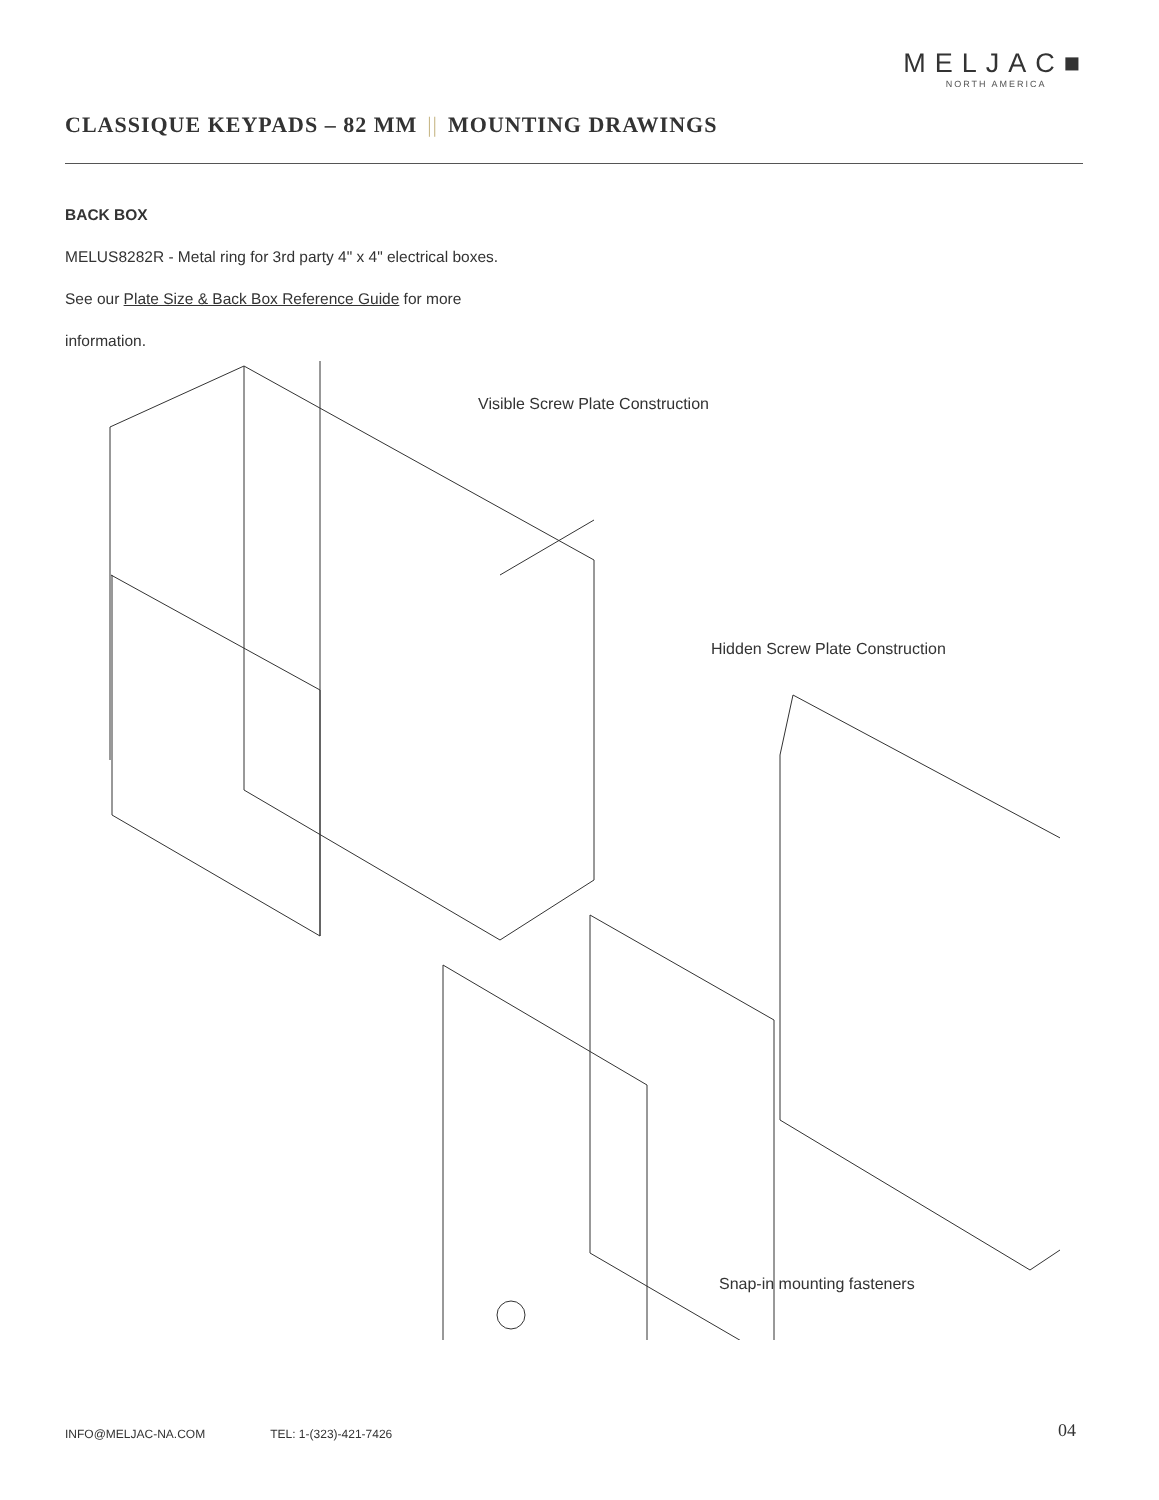MELJAC■
NORTH AMERICA
CLASSIQUE KEYPADS – 82 MM || MOUNTING DRAWINGS
BACK BOX
MELUS8282R - Metal ring for 3rd party 4" x 4" electrical boxes.
See our Plate Size & Back Box Reference Guide for more
information.
Visible Screw Plate Construction
Hidden Screw Plate Construction
Snap-in mounting fasteners
INFO@MELJAC-NA.COM TEL: 1-(323)-421-7426
04